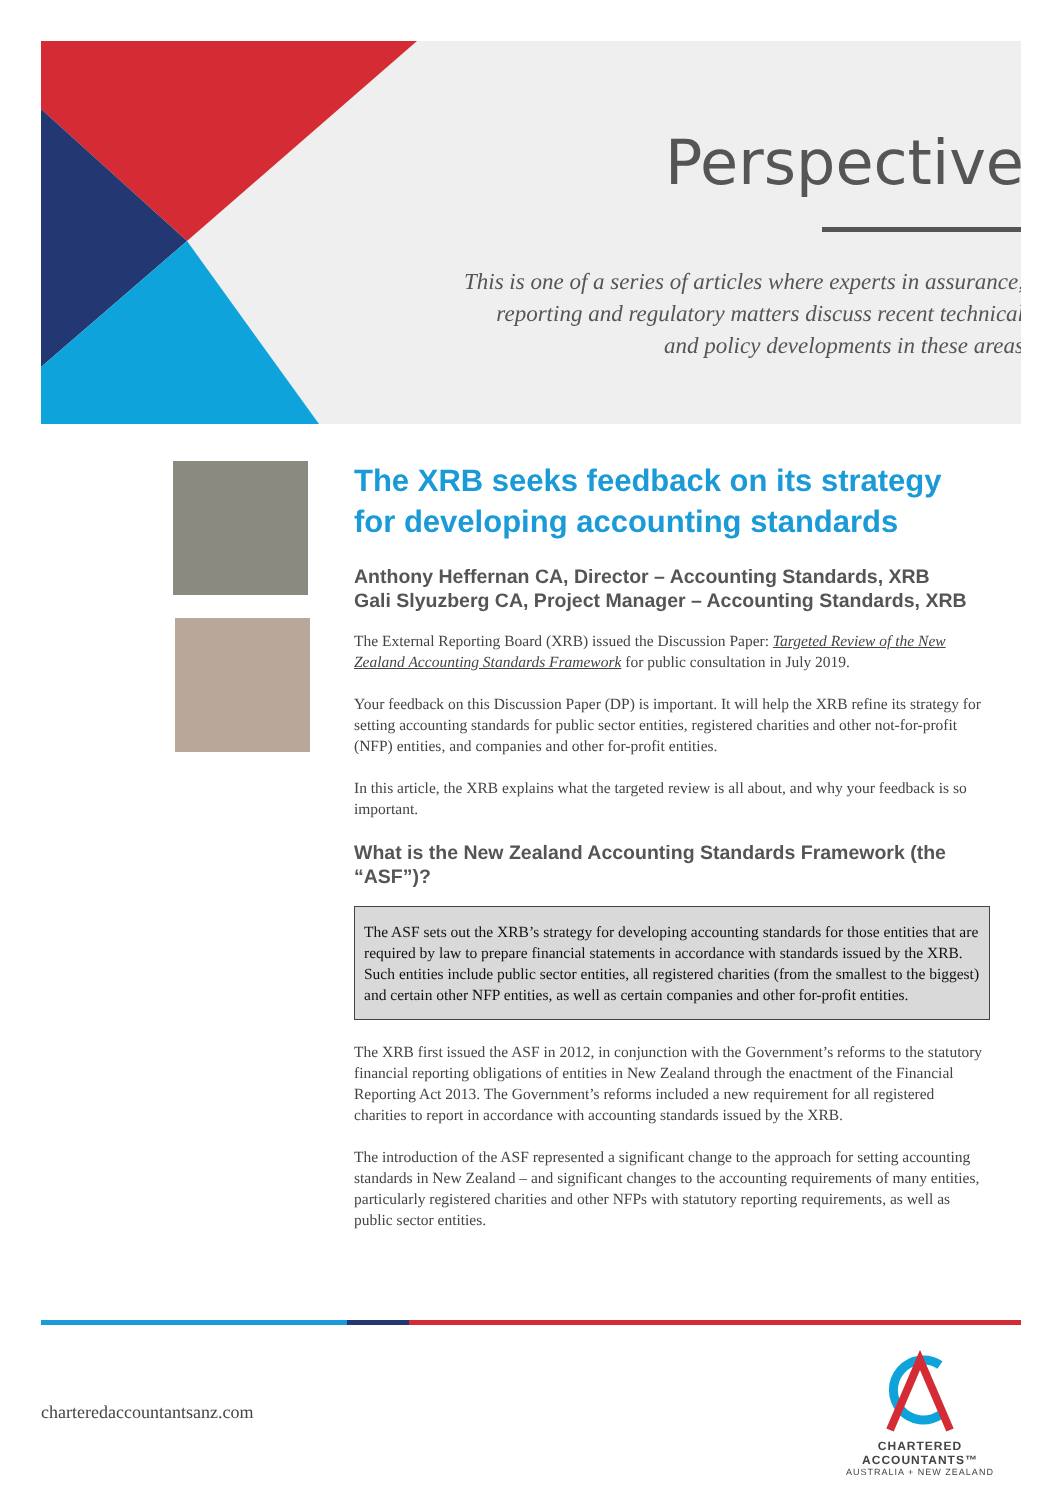Perspective
This is one of a series of articles where experts in assurance,
reporting and regulatory matters discuss recent technical
and policy developments in these areas
The XRB seeks feedback on its strategy for developing accounting standards
Anthony Heffernan CA, Director – Accounting Standards, XRB
Gali Slyuzberg CA, Project Manager – Accounting Standards, XRB
The External Reporting Board (XRB) issued the Discussion Paper: Targeted Review of the New Zealand Accounting Standards Framework for public consultation in July 2019.
Your feedback on this Discussion Paper (DP) is important. It will help the XRB refine its strategy for setting accounting standards for public sector entities, registered charities and other not-for-profit (NFP) entities, and companies and other for-profit entities.
In this article, the XRB explains what the targeted review is all about, and why your feedback is so important.
What is the New Zealand Accounting Standards Framework (the “ASF”)?
The ASF sets out the XRB’s strategy for developing accounting standards for those entities that are required by law to prepare financial statements in accordance with standards issued by the XRB. Such entities include public sector entities, all registered charities (from the smallest to the biggest) and certain other NFP entities, as well as certain companies and other for-profit entities.
The XRB first issued the ASF in 2012, in conjunction with the Government’s reforms to the statutory financial reporting obligations of entities in New Zealand through the enactment of the Financial Reporting Act 2013. The Government’s reforms included a new requirement for all registered charities to report in accordance with accounting standards issued by the XRB.
The introduction of the ASF represented a significant change to the approach for setting accounting standards in New Zealand – and significant changes to the accounting requirements of many entities, particularly registered charities and other NFPs with statutory reporting requirements, as well as public sector entities.
charteredaccountantsanz.com
CHARTERED ACCOUNTANTS™
AUSTRALIA + NEW ZEALAND